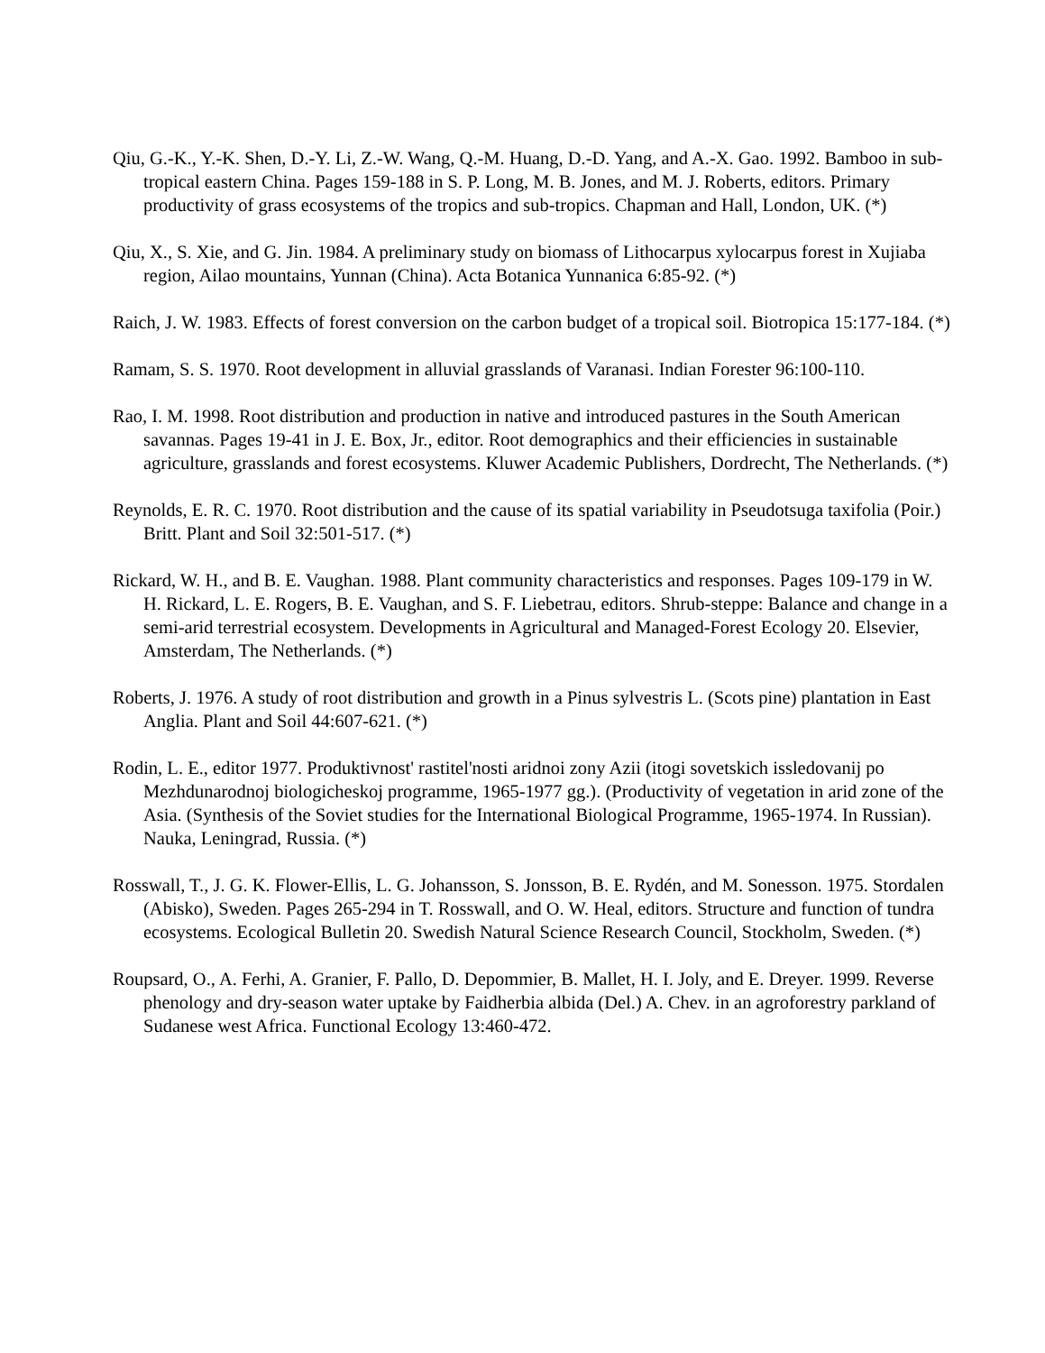Qiu, G.-K., Y.-K. Shen, D.-Y. Li, Z.-W. Wang, Q.-M. Huang, D.-D. Yang, and A.-X. Gao. 1992. Bamboo in sub-tropical eastern China. Pages 159-188 in S. P. Long, M. B. Jones, and M. J. Roberts, editors. Primary productivity of grass ecosystems of the tropics and sub-tropics. Chapman and Hall, London, UK. (*)
Qiu, X., S. Xie, and G. Jin. 1984. A preliminary study on biomass of Lithocarpus xylocarpus forest in Xujiaba region, Ailao mountains, Yunnan (China). Acta Botanica Yunnanica 6:85-92. (*)
Raich, J. W. 1983. Effects of forest conversion on the carbon budget of a tropical soil. Biotropica 15:177-184. (*)
Ramam, S. S. 1970. Root development in alluvial grasslands of Varanasi. Indian Forester 96:100-110.
Rao, I. M. 1998. Root distribution and production in native and introduced pastures in the South American savannas. Pages 19-41 in J. E. Box, Jr., editor. Root demographics and their efficiencies in sustainable agriculture, grasslands and forest ecosystems. Kluwer Academic Publishers, Dordrecht, The Netherlands. (*)
Reynolds, E. R. C. 1970. Root distribution and the cause of its spatial variability in Pseudotsuga taxifolia (Poir.) Britt. Plant and Soil 32:501-517. (*)
Rickard, W. H., and B. E. Vaughan. 1988. Plant community characteristics and responses. Pages 109-179 in W. H. Rickard, L. E. Rogers, B. E. Vaughan, and S. F. Liebetrau, editors. Shrub-steppe: Balance and change in a semi-arid terrestrial ecosystem. Developments in Agricultural and Managed-Forest Ecology 20. Elsevier, Amsterdam, The Netherlands. (*)
Roberts, J. 1976. A study of root distribution and growth in a Pinus sylvestris L. (Scots pine) plantation in East Anglia. Plant and Soil 44:607-621. (*)
Rodin, L. E., editor 1977. Produktivnost' rastitel'nosti aridnoi zony Azii (itogi sovetskich issledovanij po Mezhdunarodnoj biologicheskoj programme, 1965-1977 gg.). (Productivity of vegetation in arid zone of the Asia. (Synthesis of the Soviet studies for the International Biological Programme, 1965-1974. In Russian). Nauka, Leningrad, Russia. (*)
Rosswall, T., J. G. K. Flower-Ellis, L. G. Johansson, S. Jonsson, B. E. Rydén, and M. Sonesson. 1975. Stordalen (Abisko), Sweden. Pages 265-294 in T. Rosswall, and O. W. Heal, editors. Structure and function of tundra ecosystems. Ecological Bulletin 20. Swedish Natural Science Research Council, Stockholm, Sweden. (*)
Roupsard, O., A. Ferhi, A. Granier, F. Pallo, D. Depommier, B. Mallet, H. I. Joly, and E. Dreyer. 1999. Reverse phenology and dry-season water uptake by Faidherbia albida (Del.) A. Chev. in an agroforestry parkland of Sudanese west Africa. Functional Ecology 13:460-472.